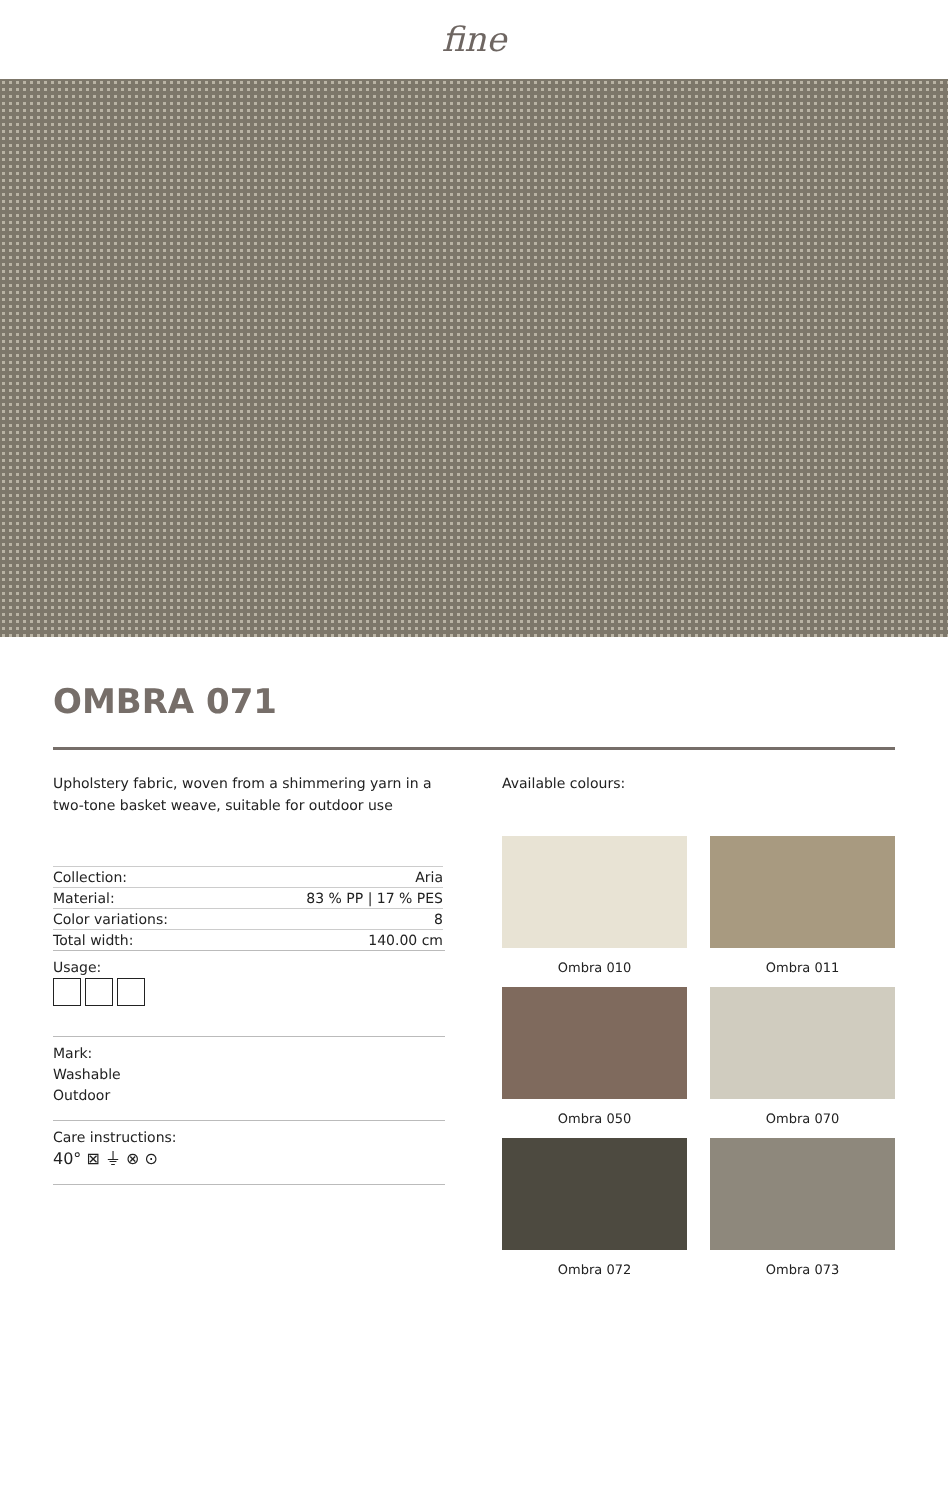fine
OMBRA 071
Upholstery fabric, woven from a shimmering yarn in a two-tone basket weave, suitable for outdoor use
| Collection: | Aria |
| Material: | 83 % PP / 17 % PES |
| Color variations: | 8 |
| Total width: | 140.00 cm |
Usage:
Mark:
Washable
Outdoor
Care instructions:
40° ⊠ ⏚ ⊗ ⊙
Available colours:
Ombra 010
Ombra 011
Ombra 050
Ombra 070
Ombra 072
Ombra 073